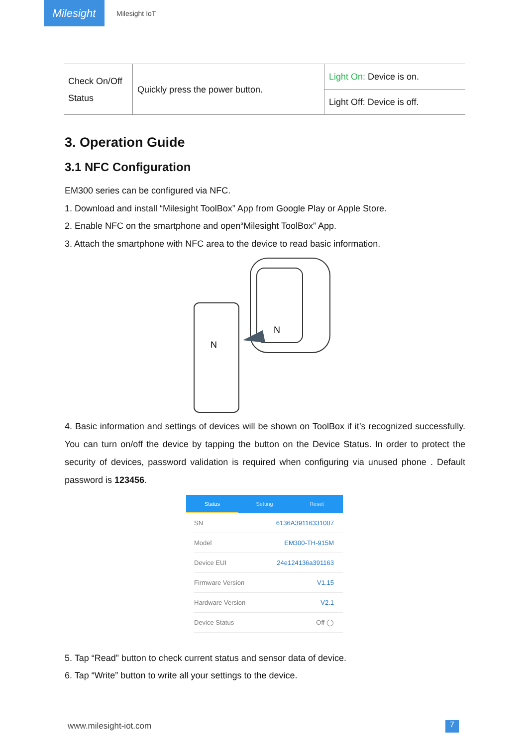Milesight
Milesight IoT
| Check On/Off Status | Quickly press the power button. | Light On: Device is on. |
| | | Light Off: Device is off. |
3. Operation Guide
3.1 NFC Configuration
EM300 series can be configured via NFC.
1. Download and install “Milesight ToolBox” App from Google Play or Apple Store.
2. Enable NFC on the smartphone and open“Milesight ToolBox” App.
3. Attach the smartphone with NFC area to the device to read basic information.
N
N
4. Basic information and settings of devices will be shown on ToolBox if it’s recognized successfully. You can turn on/off the device by tapping the button on the Device Status. In order to protect the security of devices, password validation is required when configuring via unused phone . Default password is 123456.
Status Setting Reset
SN 6136A39116331007
Model EM300-TH-915M
Device EUI 24e124136a391163
Firmware Version V1.15
Hardware Version V2.1
Device Status Off ◯
5. Tap “Read” button to check current status and sensor data of device.
6. Tap “Write” button to write all your settings to the device.
www.milesight-iot.com 7